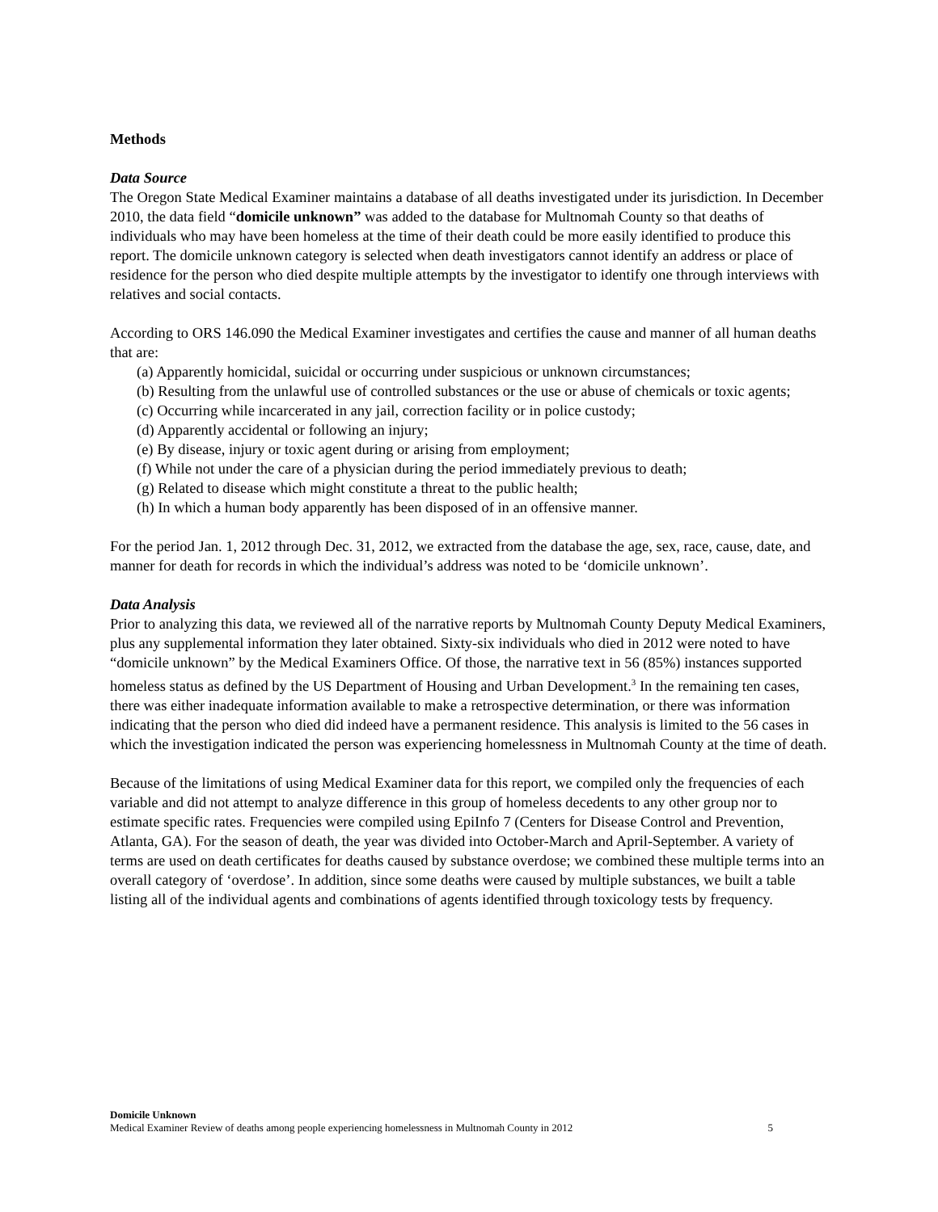Methods
Data Source
The Oregon State Medical Examiner maintains a database of all deaths investigated under its jurisdiction. In December 2010, the data field “domicile unknown” was added to the database for Multnomah County so that deaths of individuals who may have been homeless at the time of their death could be more easily identified to produce this report. The domicile unknown category is selected when death investigators cannot identify an address or place of residence for the person who died despite multiple attempts by the investigator to identify one through interviews with relatives and social contacts.
According to ORS 146.090 the Medical Examiner investigates and certifies the cause and manner of all human deaths that are:
(a) Apparently homicidal, suicidal or occurring under suspicious or unknown circumstances;
(b) Resulting from the unlawful use of controlled substances or the use or abuse of chemicals or toxic agents;
(c) Occurring while incarcerated in any jail, correction facility or in police custody;
(d) Apparently accidental or following an injury;
(e) By disease, injury or toxic agent during or arising from employment;
(f) While not under the care of a physician during the period immediately previous to death;
(g) Related to disease which might constitute a threat to the public health;
(h) In which a human body apparently has been disposed of in an offensive manner.
For the period Jan. 1, 2012 through Dec. 31, 2012, we extracted from the database the age, sex, race, cause, date, and manner for death for records in which the individual’s address was noted to be ‘domicile unknown’.
Data Analysis
Prior to analyzing this data, we reviewed all of the narrative reports by Multnomah County Deputy Medical Examiners, plus any supplemental information they later obtained. Sixty-six individuals who died in 2012 were noted to have “domicile unknown” by the Medical Examiners Office. Of those, the narrative text in 56 (85%) instances supported homeless status as defined by the US Department of Housing and Urban Development.<sup>3</sup> In the remaining ten cases, there was either inadequate information available to make a retrospective determination, or there was information indicating that the person who died did indeed have a permanent residence. This analysis is limited to the 56 cases in which the investigation indicated the person was experiencing homelessness in Multnomah County at the time of death.
Because of the limitations of using Medical Examiner data for this report, we compiled only the frequencies of each variable and did not attempt to analyze difference in this group of homeless decedents to any other group nor to estimate specific rates. Frequencies were compiled using EpiInfo 7 (Centers for Disease Control and Prevention, Atlanta, GA). For the season of death, the year was divided into October-March and April-September. A variety of terms are used on death certificates for deaths caused by substance overdose; we combined these multiple terms into an overall category of ‘overdose’. In addition, since some deaths were caused by multiple substances, we built a table listing all of the individual agents and combinations of agents identified through toxicology tests by frequency.
Domicile Unknown
Medical Examiner Review of deaths among people experiencing homelessness in Multnomah County in 2012 5